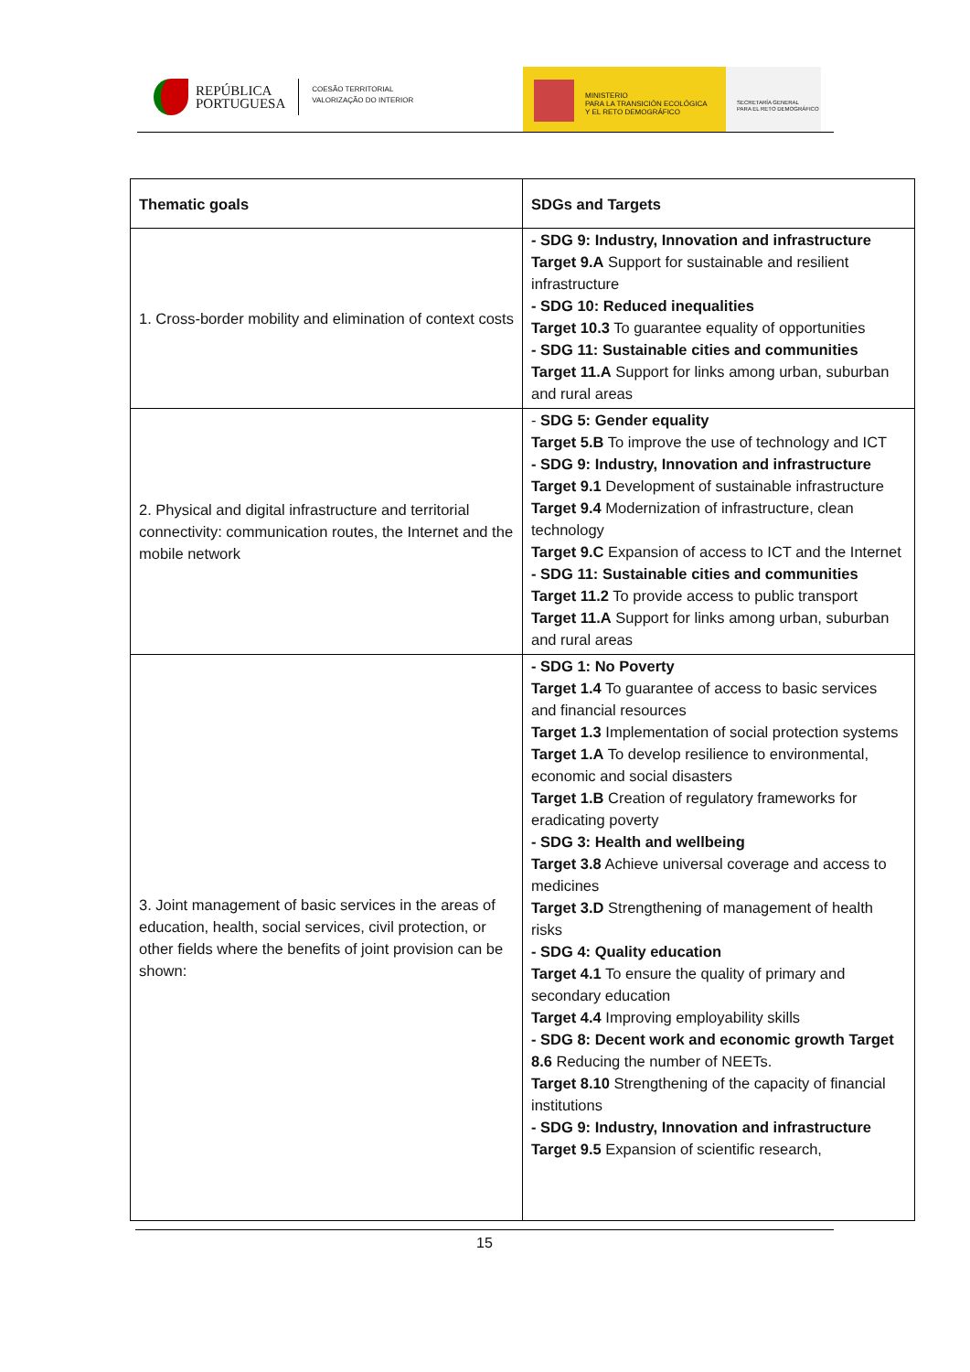REPÚBLICA
PORTUGUESA
COESÃO TERRITORIAL
VALORIZAÇÃO DO INTERIOR
MINISTERIO
PARA LA TRANSICIÓN ECOLÓGICA
Y EL RETO DEMOGRÁFICO
SECRETARÍA GENERAL
PARA EL RETO DEMOGRÁFICO
| Thematic goals | SDGs and Targets |
| --- | --- |
| 1. Cross-border mobility and elimination of context costs | - SDG 9: Industry, Innovation and infrastructure Target 9.A Support for sustainable and resilient infrastructure - SDG 10: Reduced inequalities Target 10.3 To guarantee equality of opportunities - SDG 11: Sustainable cities and communities Target 11.A Support for links among urban, suburban and rural areas |
| 2. Physical and digital infrastructure and territorial connectivity: communication routes, the Internet and the mobile network | - SDG 5: Gender equality Target 5.B To improve the use of technology and ICT - SDG 9: Industry, Innovation and infrastructure Target 9.1 Development of sustainable infrastructure Target 9.4 Modernization of infrastructure, clean technology Target 9.C Expansion of access to ICT and the Internet - SDG 11: Sustainable cities and communities Target 11.2 To provide access to public transport Target 11.A Support for links among urban, suburban and rural areas |
| 3. Joint management of basic services in the areas of education, health, social services, civil protection, or other fields where the benefits of joint provision can be shown: | - SDG 1: No Poverty Target 1.4 To guarantee of access to basic services and financial resources Target 1.3 Implementation of social protection systems Target 1.A To develop resilience to environmental, economic and social disasters Target 1.B Creation of regulatory frameworks for eradicating poverty - SDG 3: Health and wellbeing Target 3.8 Achieve universal coverage and access to medicines Target 3.D Strengthening of management of health risks - SDG 4: Quality education Target 4.1 To ensure the quality of primary and secondary education Target 4.4 Improving employability skills - SDG 8: Decent work and economic growth Target 8.6 Reducing the number of NEETs. Target 8.10 Strengthening of the capacity of financial institutions - SDG 9: Industry, Innovation and infrastructure Target 9.5 Expansion of scientific research, |
15